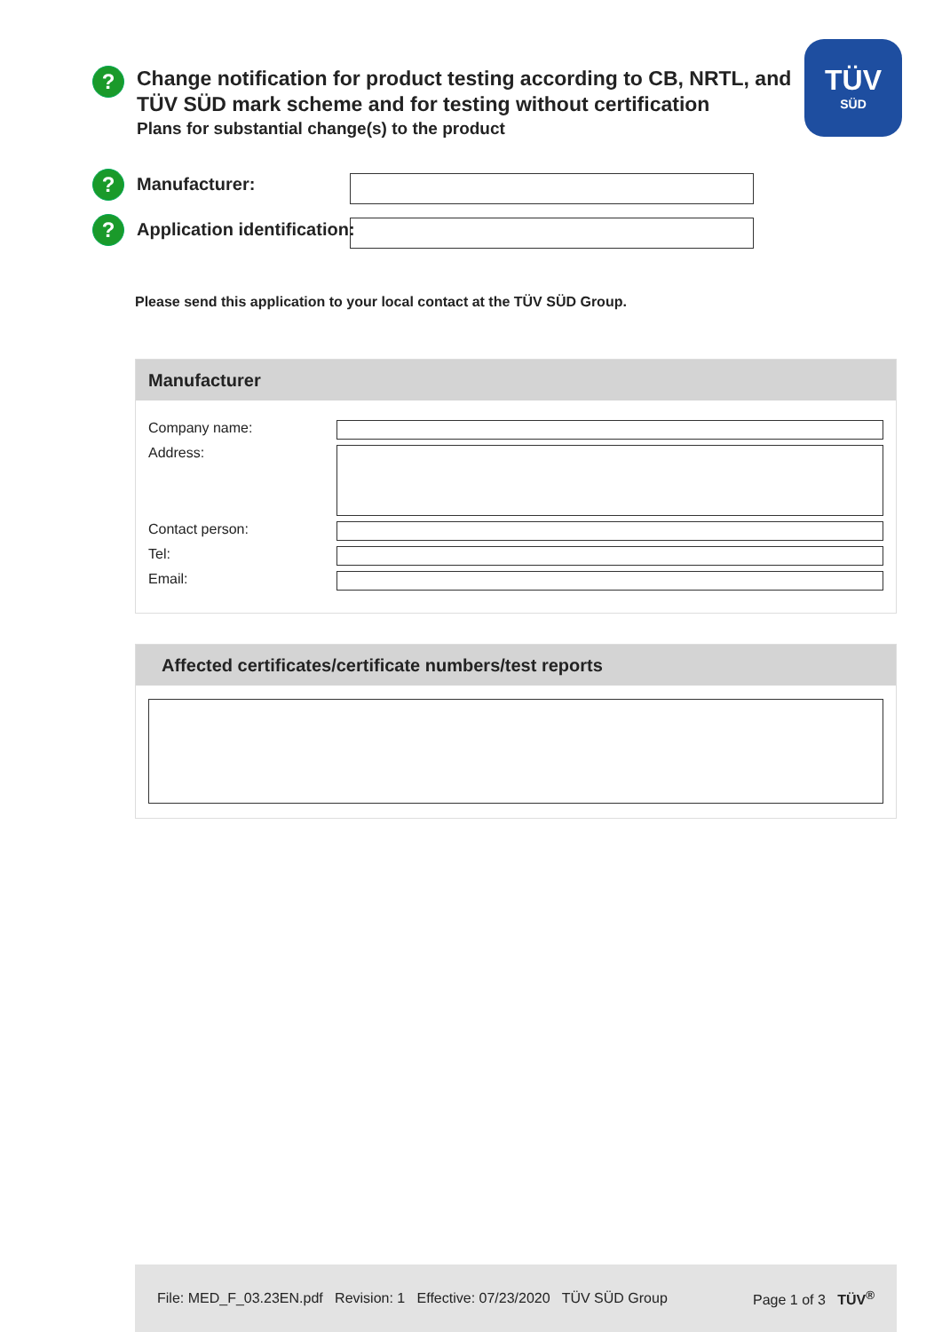TÜV
SÜD
?
Change notification for product testing according to CB, NRTL, and
TÜV SÜD mark scheme and for testing without certification
Plans for substantial change(s) to the product
?
Manufacturer:
?
Application identification:
Please send this application to your local contact at the TÜV SÜD Group.
Manufacturer
Company name:
Address:
Contact person:
Tel:
Email:
Affected certificates/certificate numbers/test reports
File: MED_F_03.23EN.pdf Revision: 1 Effective: 07/23/2020 TÜV SÜD Group Page 1 of 3 TÜV<sup>®</sup>